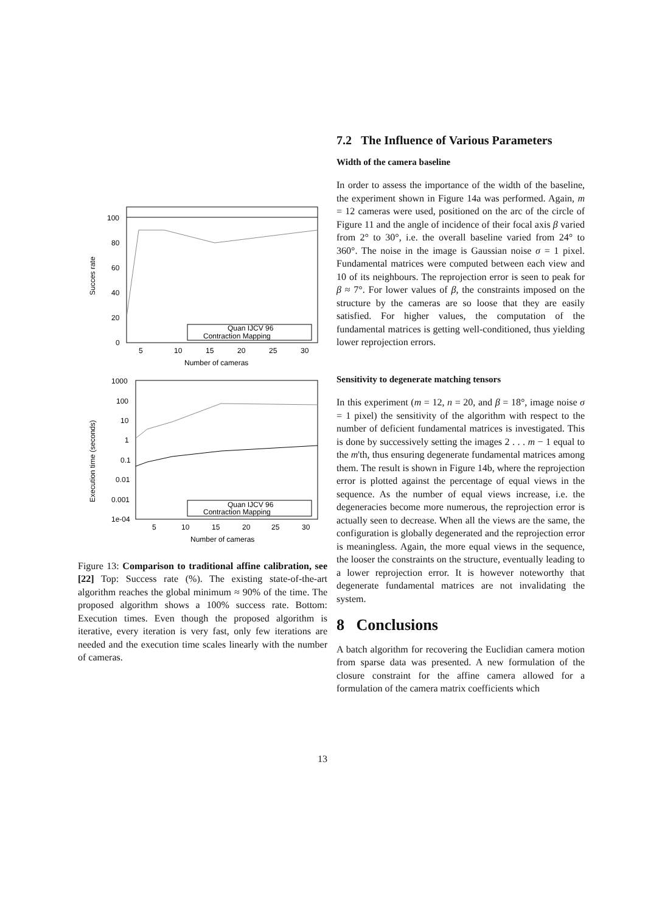100
80
60
40
20
0
5
10
15
20
25
30
Number of cameras
Succes rate
Quan IJCV 96
Contraction Mapping
1000
100
10
1
0.1
0.01
0.001
1e-04
5
10
15
20
25
30
Number of cameras
Execution time (seconds)
Quan IJCV 96
Contraction Mapping
Figure 13: Comparison to traditional affine calibration, see [22] Top: Success rate (%). The existing state-of-the-art algorithm reaches the global minimum ≈ 90% of the time. The proposed algorithm shows a 100% success rate. Bottom: Execution times. Even though the proposed algorithm is iterative, every iteration is very fast, only few iterations are needed and the execution time scales linearly with the number of cameras.
7.2 The Influence of Various Parameters
Width of the camera baseline
In order to assess the importance of the width of the baseline, the experiment shown in Figure 14a was performed. Again, m = 12 cameras were used, positioned on the arc of the circle of Figure 11 and the angle of incidence of their focal axis β varied from 2° to 30°, i.e. the overall baseline varied from 24° to 360°. The noise in the image is Gaussian noise σ = 1 pixel. Fundamental matrices were computed between each view and 10 of its neighbours. The reprojection error is seen to peak for β ≈ 7°. For lower values of β, the constraints imposed on the structure by the cameras are so loose that they are easily satisfied. For higher values, the computation of the fundamental matrices is getting well-conditioned, thus yielding lower reprojection errors.
Sensitivity to degenerate matching tensors
In this experiment (m = 12, n = 20, and β = 18°, image noise σ = 1 pixel) the sensitivity of the algorithm with respect to the number of deficient fundamental matrices is investigated. This is done by successively setting the images 2 . . . m − 1 equal to the m'th, thus ensuring degenerate fundamental matrices among them. The result is shown in Figure 14b, where the reprojection error is plotted against the percentage of equal views in the sequence. As the number of equal views increase, i.e. the degeneracies become more numerous, the reprojection error is actually seen to decrease. When all the views are the same, the configuration is globally degenerated and the reprojection error is meaningless. Again, the more equal views in the sequence, the looser the constraints on the structure, eventually leading to a lower reprojection error. It is however noteworthy that degenerate fundamental matrices are not invalidating the system.
8 Conclusions
A batch algorithm for recovering the Euclidian camera motion from sparse data was presented. A new formulation of the closure constraint for the affine camera allowed for a formulation of the camera matrix coefficients which
13